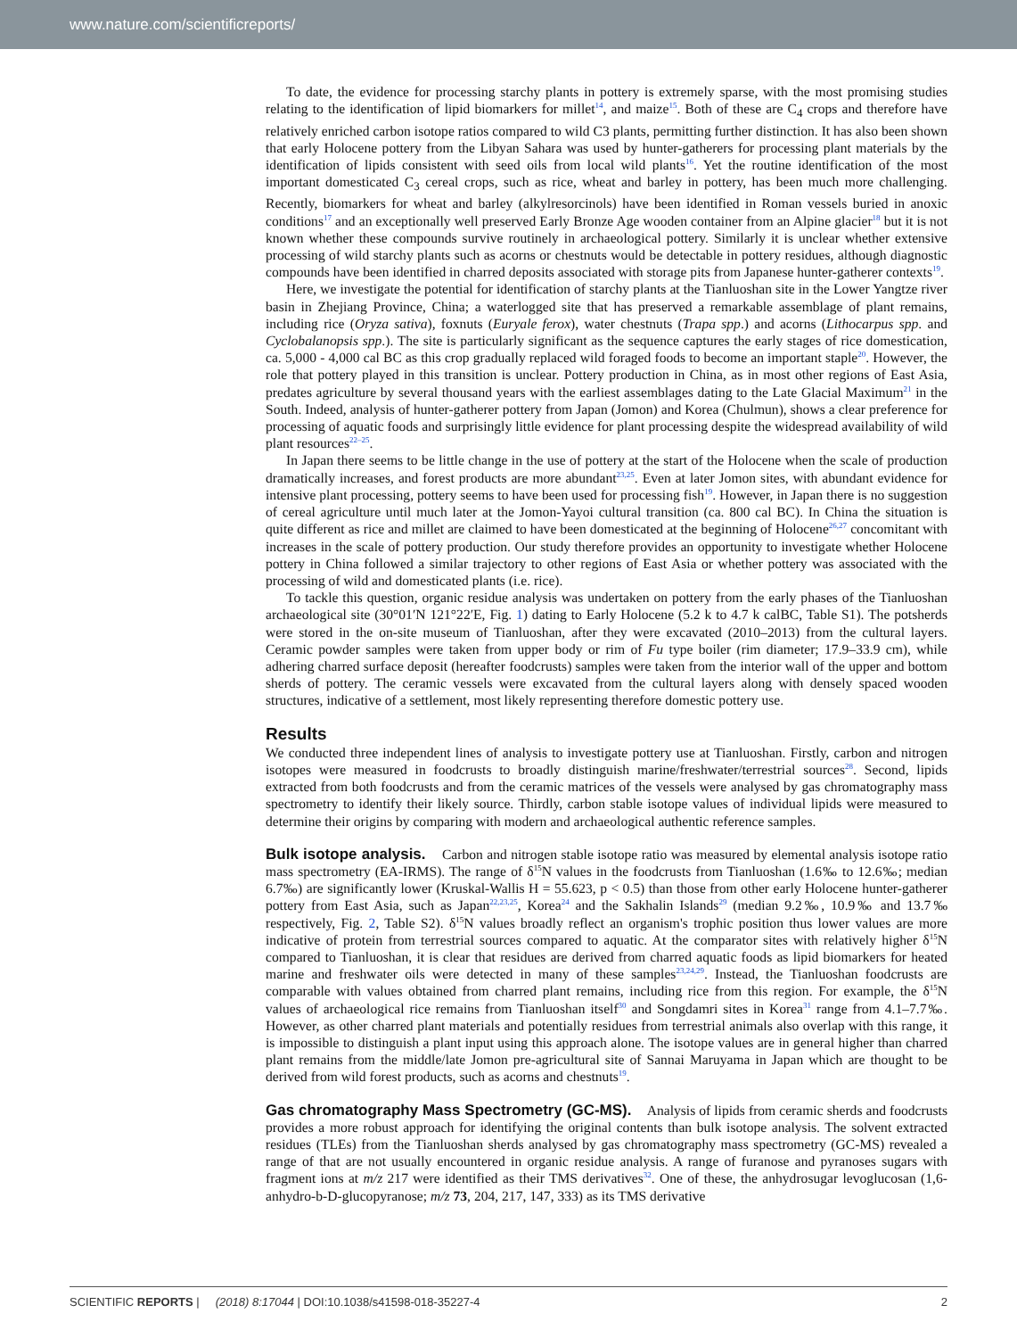www.nature.com/scientificreports/
To date, the evidence for processing starchy plants in pottery is extremely sparse, with the most promising studies relating to the identification of lipid biomarkers for millet<sup>14</sup>, and maize<sup>15</sup>. Both of these are C<sub>4</sub> crops and therefore have relatively enriched carbon isotope ratios compared to wild C3 plants, permitting further distinction. It has also been shown that early Holocene pottery from the Libyan Sahara was used by hunter-gatherers for processing plant materials by the identification of lipids consistent with seed oils from local wild plants<sup>16</sup>. Yet the routine identification of the most important domesticated C<sub>3</sub> cereal crops, such as rice, wheat and barley in pottery, has been much more challenging. Recently, biomarkers for wheat and barley (alkylresorcinols) have been identified in Roman vessels buried in anoxic conditions<sup>17</sup> and an exceptionally well preserved Early Bronze Age wooden container from an Alpine glacier<sup>18</sup> but it is not known whether these compounds survive routinely in archaeological pottery. Similarly it is unclear whether extensive processing of wild starchy plants such as acorns or chestnuts would be detectable in pottery residues, although diagnostic compounds have been identified in charred deposits associated with storage pits from Japanese hunter-gatherer contexts<sup>19</sup>.
Here, we investigate the potential for identification of starchy plants at the Tianluoshan site in the Lower Yangtze river basin in Zhejiang Province, China; a waterlogged site that has preserved a remarkable assemblage of plant remains, including rice (Oryza sativa), foxnuts (Euryale ferox), water chestnuts (Trapa spp.) and acorns (Lithocarpus spp. and Cyclobalanopsis spp.). The site is particularly significant as the sequence captures the early stages of rice domestication, ca. 5,000 - 4,000 cal BC as this crop gradually replaced wild foraged foods to become an important staple<sup>20</sup>. However, the role that pottery played in this transition is unclear. Pottery production in China, as in most other regions of East Asia, predates agriculture by several thousand years with the earliest assemblages dating to the Late Glacial Maximum<sup>21</sup> in the South. Indeed, analysis of hunter-gatherer pottery from Japan (Jomon) and Korea (Chulmun), shows a clear preference for processing of aquatic foods and surprisingly little evidence for plant processing despite the widespread availability of wild plant resources<sup>22–25</sup>.
In Japan there seems to be little change in the use of pottery at the start of the Holocene when the scale of production dramatically increases, and forest products are more abundant<sup>23,25</sup>. Even at later Jomon sites, with abundant evidence for intensive plant processing, pottery seems to have been used for processing fish<sup>19</sup>. However, in Japan there is no suggestion of cereal agriculture until much later at the Jomon-Yayoi cultural transition (ca. 800 cal BC). In China the situation is quite different as rice and millet are claimed to have been domesticated at the beginning of Holocene<sup>26,27</sup> concomitant with increases in the scale of pottery production. Our study therefore provides an opportunity to investigate whether Holocene pottery in China followed a similar trajectory to other regions of East Asia or whether pottery was associated with the processing of wild and domesticated plants (i.e. rice).
To tackle this question, organic residue analysis was undertaken on pottery from the early phases of the Tianluoshan archaeological site (30°01′N 121°22′E, Fig. 1) dating to Early Holocene (5.2 k to 4.7 k calBC, Table S1). The potsherds were stored in the on-site museum of Tianluoshan, after they were excavated (2010–2013) from the cultural layers. Ceramic powder samples were taken from upper body or rim of Fu type boiler (rim diameter; 17.9–33.9 cm), while adhering charred surface deposit (hereafter foodcrusts) samples were taken from the interior wall of the upper and bottom sherds of pottery. The ceramic vessels were excavated from the cultural layers along with densely spaced wooden structures, indicative of a settlement, most likely representing therefore domestic pottery use.
Results
We conducted three independent lines of analysis to investigate pottery use at Tianluoshan. Firstly, carbon and nitrogen isotopes were measured in foodcrusts to broadly distinguish marine/freshwater/terrestrial sources<sup>28</sup>. Second, lipids extracted from both foodcrusts and from the ceramic matrices of the vessels were analysed by gas chromatography mass spectrometry to identify their likely source. Thirdly, carbon stable isotope values of individual lipids were measured to determine their origins by comparing with modern and archaeological authentic reference samples.
Bulk isotope analysis. Carbon and nitrogen stable isotope ratio was measured by elemental analysis isotope ratio mass spectrometry (EA-IRMS). The range of δ<sup>15</sup>N values in the foodcrusts from Tianluoshan (1.6‰ to 12.6‰; median 6.7‰) are significantly lower (Kruskal-Wallis H = 55.623, p < 0.5) than those from other early Holocene hunter-gatherer pottery from East Asia, such as Japan<sup>22,23,25</sup>, Korea<sup>24</sup> and the Sakhalin Islands<sup>29</sup> (median 9.2‰, 10.9‰ and 13.7‰ respectively, Fig. 2, Table S2). δ<sup>15</sup>N values broadly reflect an organism's trophic position thus lower values are more indicative of protein from terrestrial sources compared to aquatic. At the comparator sites with relatively higher δ<sup>15</sup>N compared to Tianluoshan, it is clear that residues are derived from charred aquatic foods as lipid biomarkers for heated marine and freshwater oils were detected in many of these samples<sup>23,24,29</sup>. Instead, the Tianluoshan foodcrusts are comparable with values obtained from charred plant remains, including rice from this region. For example, the δ<sup>15</sup>N values of archaeological rice remains from Tianluoshan itself<sup>30</sup> and Songdamri sites in Korea<sup>31</sup> range from 4.1–7.7‰. However, as other charred plant materials and potentially residues from terrestrial animals also overlap with this range, it is impossible to distinguish a plant input using this approach alone. The isotope values are in general higher than charred plant remains from the middle/late Jomon pre-agricultural site of Sannai Maruyama in Japan which are thought to be derived from wild forest products, such as acorns and chestnuts<sup>19</sup>.
Gas chromatography Mass Spectrometry (GC-MS). Analysis of lipids from ceramic sherds and foodcrusts provides a more robust approach for identifying the original contents than bulk isotope analysis. The solvent extracted residues (TLEs) from the Tianluoshan sherds analysed by gas chromatography mass spectrometry (GC-MS) revealed a range of that are not usually encountered in organic residue analysis. A range of furanose and pyranoses sugars with fragment ions at m/z 217 were identified as their TMS derivatives<sup>32</sup>. One of these, the anhydrosugar levoglucosan (1,6-anhydro-b-D-glucopyranose; m/z 73, 204, 217, 147, 333) as its TMS derivative
SCIENTIFIC REPORTS | (2018) 8:17044 | DOI:10.1038/s41598-018-35227-4 2